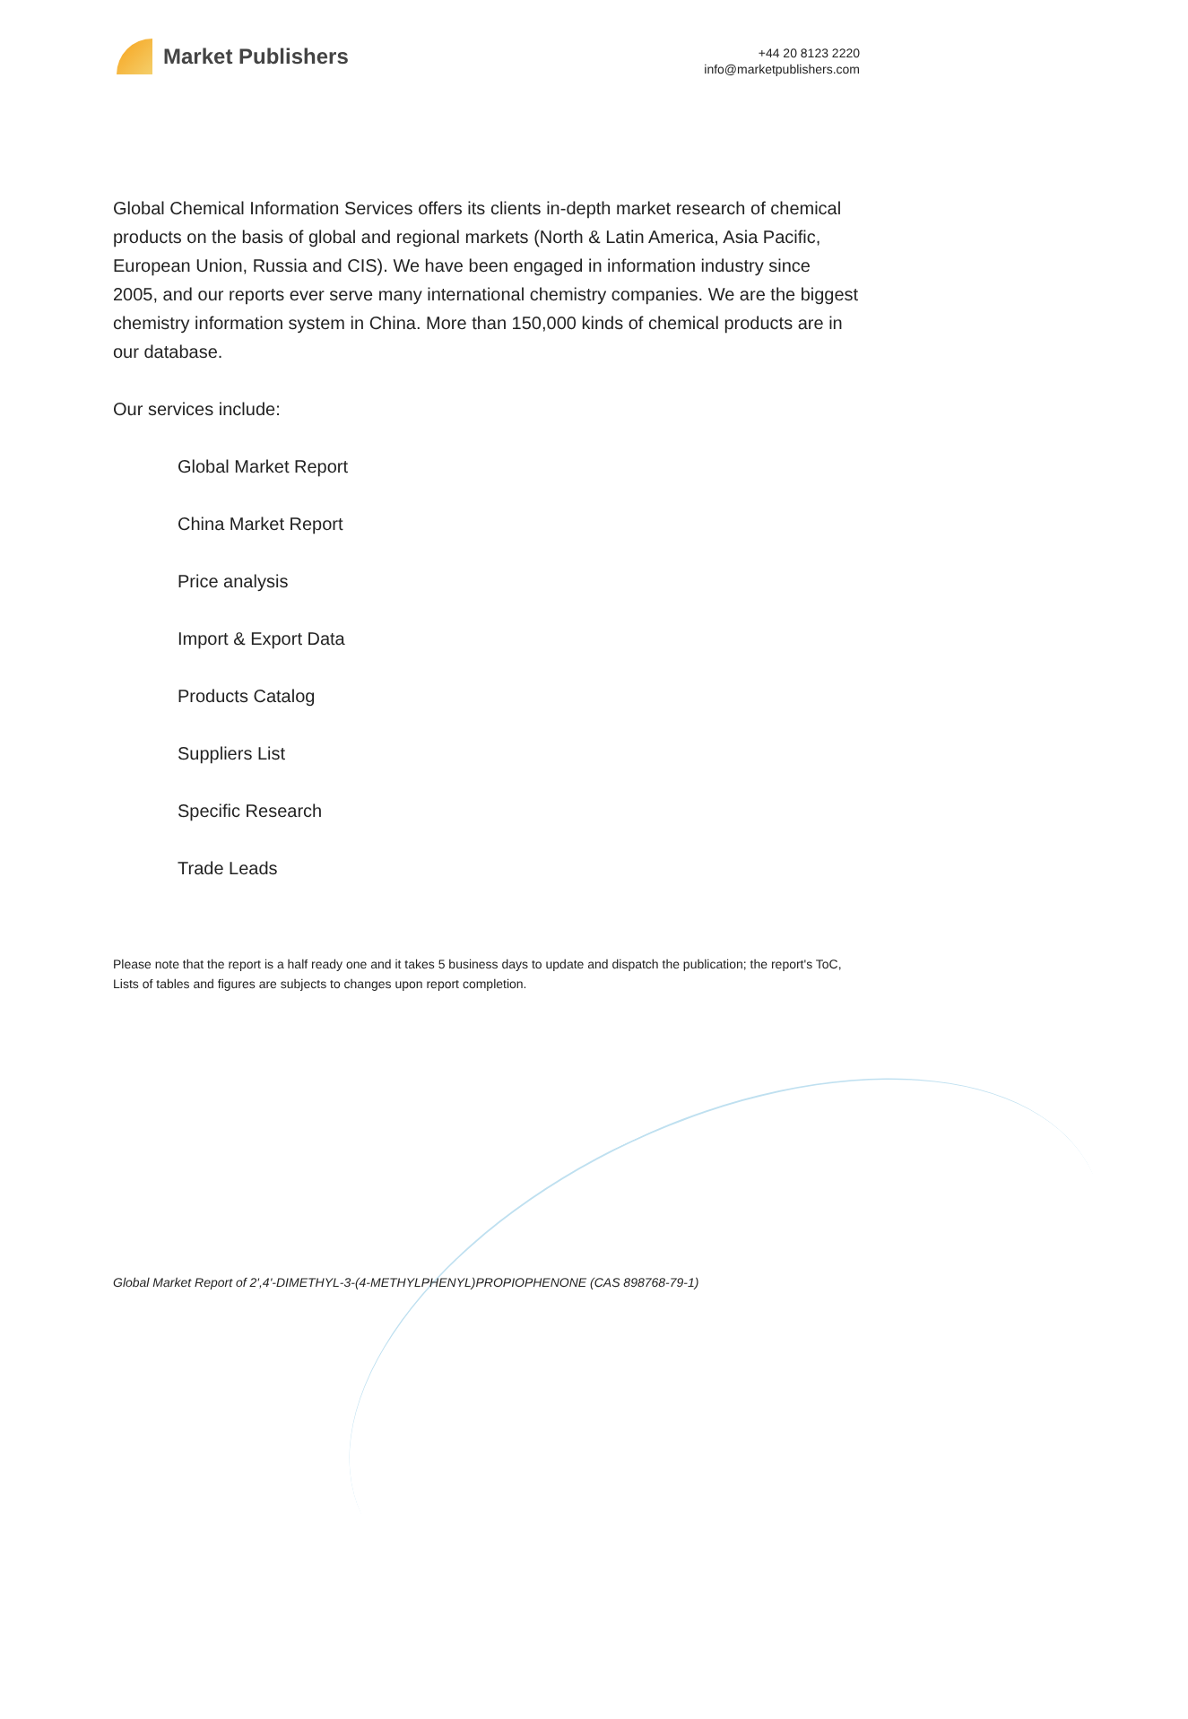Market Publishers
+44 20 8123 2220
info@marketpublishers.com
Global Chemical Information Services offers its clients in-depth market research of chemical products on the basis of global and regional markets (North & Latin America, Asia Pacific, European Union, Russia and CIS). We have been engaged in information industry since 2005, and our reports ever serve many international chemistry companies. We are the biggest chemistry information system in China. More than 150,000 kinds of chemical products are in our database.
Our services include:
Global Market Report
China Market Report
Price analysis
Import & Export Data
Products Catalog
Suppliers List
Specific Research
Trade Leads
Please note that the report is a half ready one and it takes 5 business days to update and dispatch the publication; the report's ToC, Lists of tables and figures are subjects to changes upon report completion.
Global Market Report of 2',4'-DIMETHYL-3-(4-METHYLPHENYL)PROPIOPHENONE (CAS 898768-79-1)